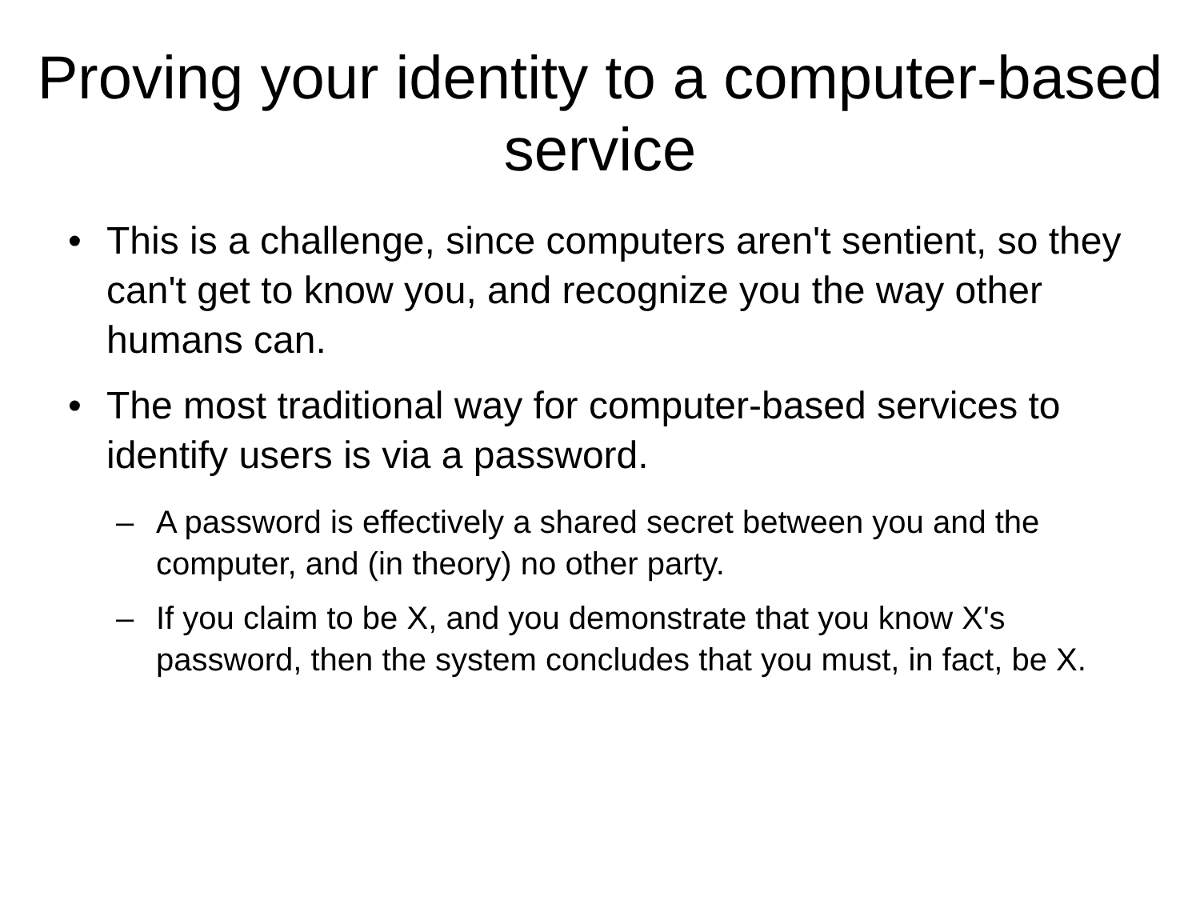Proving your identity to a computer-based service
• This is a challenge, since computers aren't sentient, so they can't get to know you, and recognize you the way other humans can.
• The most traditional way for computer-based services to identify users is via a password.
– A password is effectively a shared secret between you and the computer, and (in theory) no other party.
– If you claim to be X, and you demonstrate that you know X's password, then the system concludes that you must, in fact, be X.